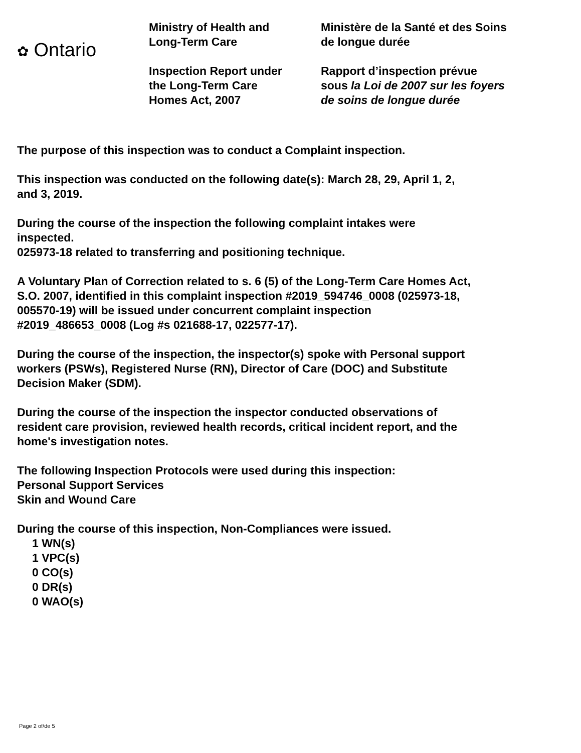✿ Ontario
Ministry of Health and
Long-Term Care
Inspection Report under
the Long-Term Care
Homes Act, 2007
Ministère de la Santé et des Soins
de longue durée
Rapport d’inspection prévue
sous la Loi de 2007 sur les foyers
de soins de longue durée
The purpose of this inspection was to conduct a Complaint inspection.
This inspection was conducted on the following date(s): March 28, 29, April 1, 2,
and 3, 2019.
During the course of the inspection the following complaint intakes were
inspected.
025973-18 related to transferring and positioning technique.
A Voluntary Plan of Correction related to s. 6 (5) of the Long-Term Care Homes Act,
S.O. 2007, identified in this complaint inspection #2019_594746_0008 (025973-18,
005570-19) will be issued under concurrent complaint inspection
#2019_486653_0008 (Log #s 021688-17, 022577-17).
During the course of the inspection, the inspector(s) spoke with Personal support
workers (PSWs), Registered Nurse (RN), Director of Care (DOC) and Substitute
Decision Maker (SDM).
During the course of the inspection the inspector conducted observations of
resident care provision, reviewed health records, critical incident report, and the
home's investigation notes.
The following Inspection Protocols were used during this inspection:
Personal Support Services
Skin and Wound Care
During the course of this inspection, Non-Compliances were issued.
1 WN(s)
1 VPC(s)
0 CO(s)
0 DR(s)
0 WAO(s)
Page 2 of/de 5